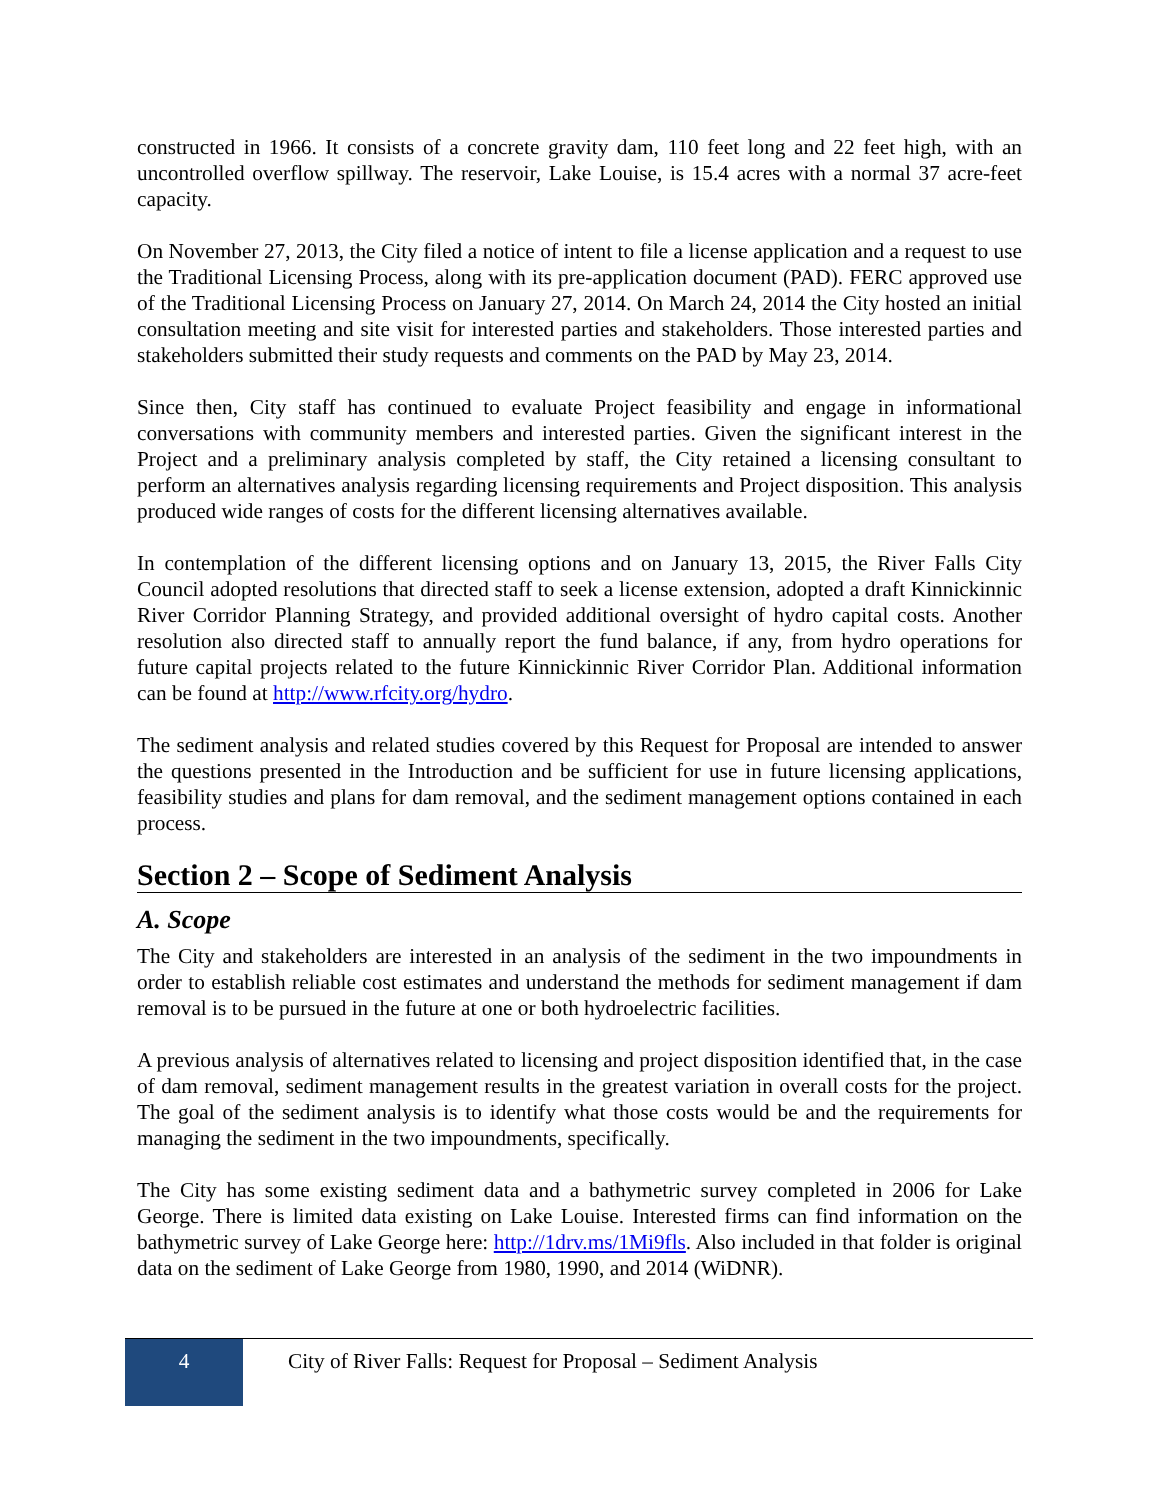constructed in 1966. It consists of a concrete gravity dam, 110 feet long and 22 feet high, with an uncontrolled overflow spillway. The reservoir, Lake Louise, is 15.4 acres with a normal 37 acre-feet capacity.
On November 27, 2013, the City filed a notice of intent to file a license application and a request to use the Traditional Licensing Process, along with its pre-application document (PAD). FERC approved use of the Traditional Licensing Process on January 27, 2014. On March 24, 2014 the City hosted an initial consultation meeting and site visit for interested parties and stakeholders. Those interested parties and stakeholders submitted their study requests and comments on the PAD by May 23, 2014.
Since then, City staff has continued to evaluate Project feasibility and engage in informational conversations with community members and interested parties. Given the significant interest in the Project and a preliminary analysis completed by staff, the City retained a licensing consultant to perform an alternatives analysis regarding licensing requirements and Project disposition. This analysis produced wide ranges of costs for the different licensing alternatives available.
In contemplation of the different licensing options and on January 13, 2015, the River Falls City Council adopted resolutions that directed staff to seek a license extension, adopted a draft Kinnickinnic River Corridor Planning Strategy, and provided additional oversight of hydro capital costs. Another resolution also directed staff to annually report the fund balance, if any, from hydro operations for future capital projects related to the future Kinnickinnic River Corridor Plan. Additional information can be found at http://www.rfcity.org/hydro.
The sediment analysis and related studies covered by this Request for Proposal are intended to answer the questions presented in the Introduction and be sufficient for use in future licensing applications, feasibility studies and plans for dam removal, and the sediment management options contained in each process.
Section 2 – Scope of Sediment Analysis
A. Scope
The City and stakeholders are interested in an analysis of the sediment in the two impoundments in order to establish reliable cost estimates and understand the methods for sediment management if dam removal is to be pursued in the future at one or both hydroelectric facilities.
A previous analysis of alternatives related to licensing and project disposition identified that, in the case of dam removal, sediment management results in the greatest variation in overall costs for the project. The goal of the sediment analysis is to identify what those costs would be and the requirements for managing the sediment in the two impoundments, specifically.
The City has some existing sediment data and a bathymetric survey completed in 2006 for Lake George. There is limited data existing on Lake Louise. Interested firms can find information on the bathymetric survey of Lake George here: http://1drv.ms/1Mi9fls. Also included in that folder is original data on the sediment of Lake George from 1980, 1990, and 2014 (WiDNR).
4
City of River Falls: Request for Proposal – Sediment Analysis